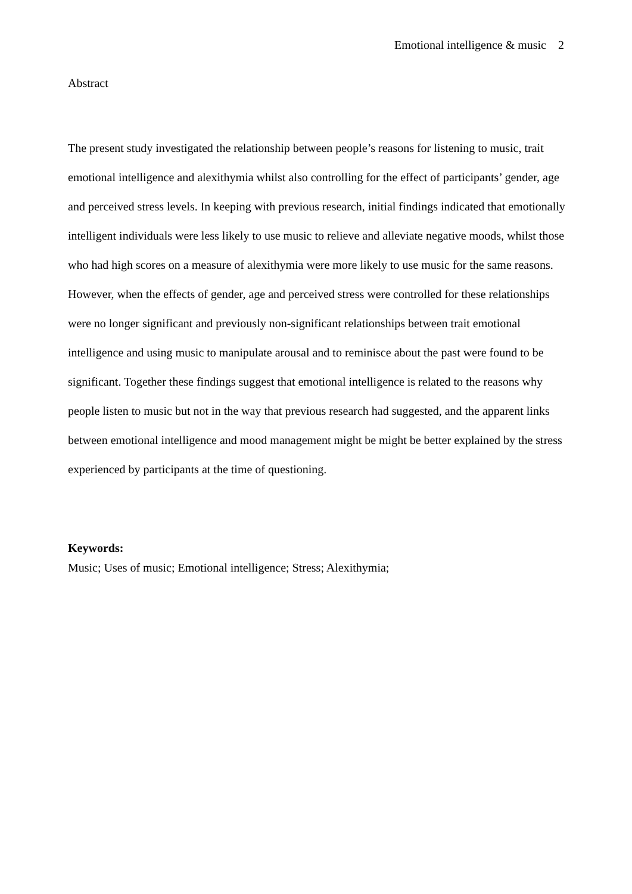Emotional intelligence & music 2
Abstract
The present study investigated the relationship between people’s reasons for listening to music, trait emotional intelligence and alexithymia whilst also controlling for the effect of participants’ gender, age and perceived stress levels. In keeping with previous research, initial findings indicated that emotionally intelligent individuals were less likely to use music to relieve and alleviate negative moods, whilst those who had high scores on a measure of alexithymia were more likely to use music for the same reasons. However, when the effects of gender, age and perceived stress were controlled for these relationships were no longer significant and previously non-significant relationships between trait emotional intelligence and using music to manipulate arousal and to reminisce about the past were found to be significant. Together these findings suggest that emotional intelligence is related to the reasons why people listen to music but not in the way that previous research had suggested, and the apparent links between emotional intelligence and mood management might be might be better explained by the stress experienced by participants at the time of questioning.
Keywords:
Music; Uses of music; Emotional intelligence; Stress; Alexithymia;